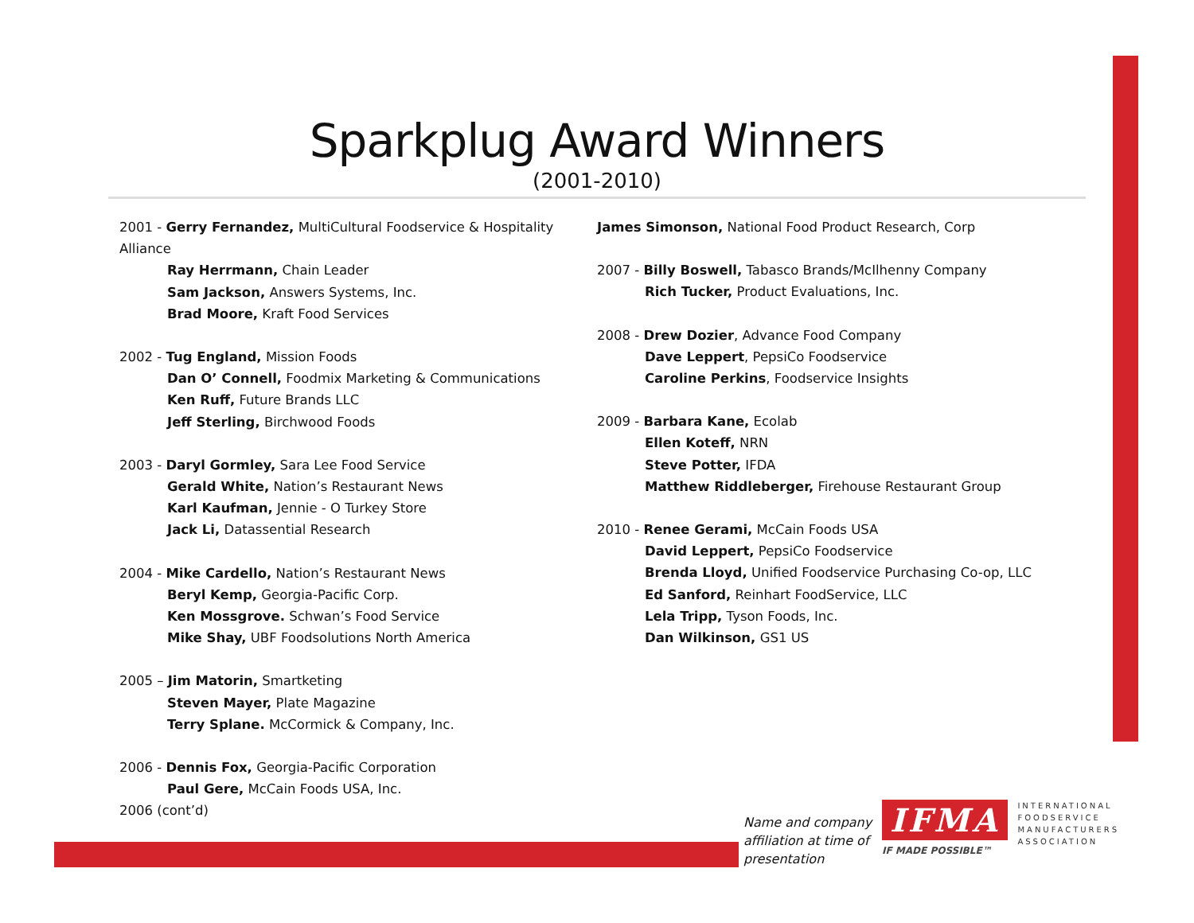Sparkplug Award Winners
(2001-2010)
2001 - Gerry Fernandez, MultiCultural Foodservice & Hospitality Alliance
Ray Herrmann, Chain Leader
Sam Jackson, Answers Systems, Inc.
Brad Moore, Kraft Food Services
2002 - Tug England, Mission Foods
Dan O’ Connell, Foodmix Marketing & Communications
Ken Ruff, Future Brands LLC
Jeff Sterling, Birchwood Foods
2003 - Daryl Gormley, Sara Lee Food Service
Gerald White, Nation’s Restaurant News
Karl Kaufman, Jennie - O Turkey Store
Jack Li, Datassential Research
2004 - Mike Cardello, Nation’s Restaurant News
Beryl Kemp, Georgia-Pacific Corp.
Ken Mossgrove. Schwan’s Food Service
Mike Shay, UBF Foodsolutions North America
2005 – Jim Matorin, Smartketing
Steven Mayer, Plate Magazine
Terry Splane. McCormick & Company, Inc.
2006 - Dennis Fox, Georgia-Pacific Corporation
Paul Gere, McCain Foods USA, Inc.
2006 (cont’d)
James Simonson, National Food Product Research, Corp
2007 - Billy Boswell, Tabasco Brands/McIlhenny Company
Rich Tucker, Product Evaluations, Inc.
2008 - Drew Dozier, Advance Food Company
Dave Leppert, PepsiCo Foodservice
Caroline Perkins, Foodservice Insights
2009 - Barbara Kane, Ecolab
Ellen Koteff, NRN
Steve Potter, IFDA
Matthew Riddleberger, Firehouse Restaurant Group
2010 - Renee Gerami, McCain Foods USA
David Leppert, PepsiCo Foodservice
Brenda Lloyd, Unified Foodservice Purchasing Co-op, LLC
Ed Sanford, Reinhart FoodService, LLC
Lela Tripp, Tyson Foods, Inc.
Dan Wilkinson, GS1 US
Name and company
affiliation at time of
presentation
IFMA
IF MADE POSSIBLE™
INTERNATIONAL
FOODSERVICE
MANUFACTURERS
ASSOCIATION